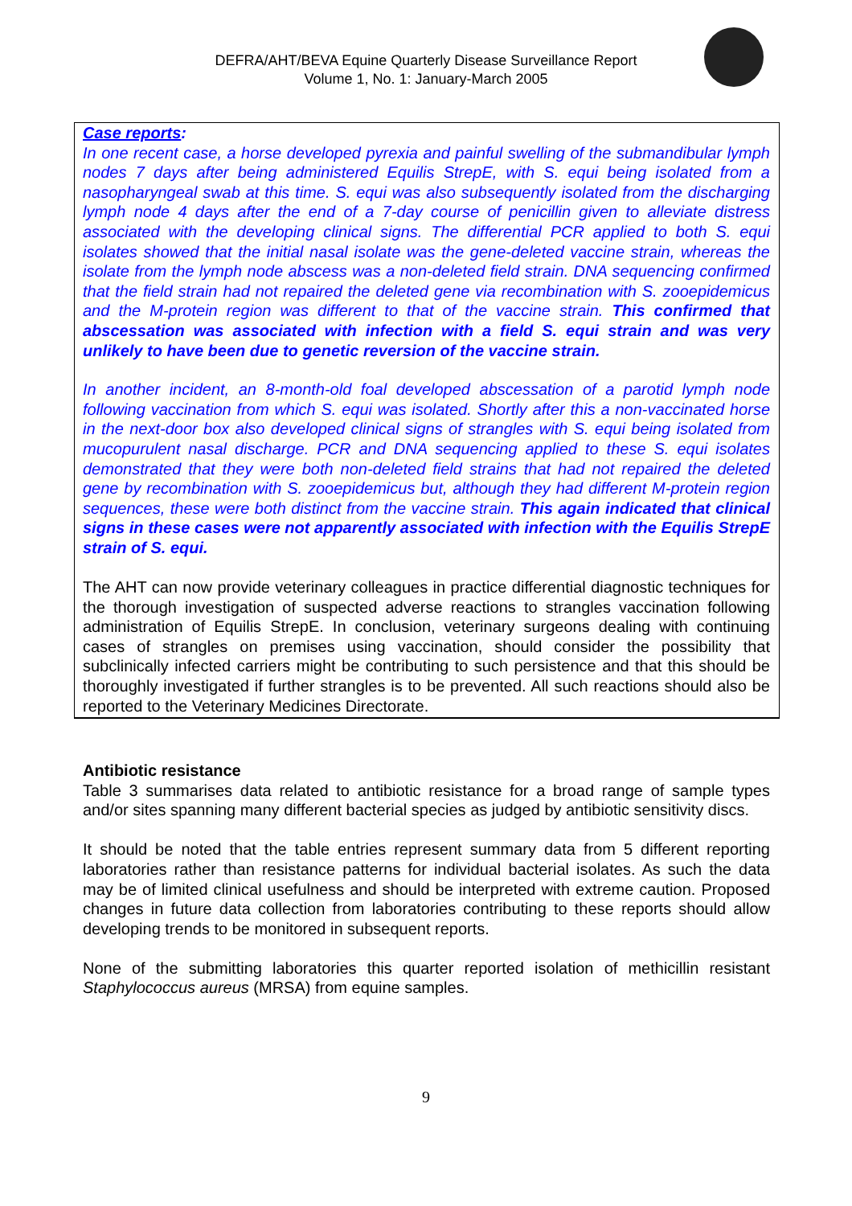DEFRA/AHT/BEVA Equine Quarterly Disease Surveillance Report
Volume 1, No. 1: January-March 2005
Case reports:
In one recent case, a horse developed pyrexia and painful swelling of the submandibular lymph nodes 7 days after being administered Equilis StrepE, with S. equi being isolated from a nasopharyngeal swab at this time. S. equi was also subsequently isolated from the discharging lymph node 4 days after the end of a 7-day course of penicillin given to alleviate distress associated with the developing clinical signs. The differential PCR applied to both S. equi isolates showed that the initial nasal isolate was the gene-deleted vaccine strain, whereas the isolate from the lymph node abscess was a non-deleted field strain. DNA sequencing confirmed that the field strain had not repaired the deleted gene via recombination with S. zooepidemicus and the M-protein region was different to that of the vaccine strain. This confirmed that abscessation was associated with infection with a field S. equi strain and was very unlikely to have been due to genetic reversion of the vaccine strain.
In another incident, an 8-month-old foal developed abscessation of a parotid lymph node following vaccination from which S. equi was isolated. Shortly after this a non-vaccinated horse in the next-door box also developed clinical signs of strangles with S. equi being isolated from mucopurulent nasal discharge. PCR and DNA sequencing applied to these S. equi isolates demonstrated that they were both non-deleted field strains that had not repaired the deleted gene by recombination with S. zooepidemicus but, although they had different M-protein region sequences, these were both distinct from the vaccine strain. This again indicated that clinical signs in these cases were not apparently associated with infection with the Equilis StrepE strain of S. equi.
The AHT can now provide veterinary colleagues in practice differential diagnostic techniques for the thorough investigation of suspected adverse reactions to strangles vaccination following administration of Equilis StrepE. In conclusion, veterinary surgeons dealing with continuing cases of strangles on premises using vaccination, should consider the possibility that subclinically infected carriers might be contributing to such persistence and that this should be thoroughly investigated if further strangles is to be prevented. All such reactions should also be reported to the Veterinary Medicines Directorate.
Antibiotic resistance
Table 3 summarises data related to antibiotic resistance for a broad range of sample types and/or sites spanning many different bacterial species as judged by antibiotic sensitivity discs.
It should be noted that the table entries represent summary data from 5 different reporting laboratories rather than resistance patterns for individual bacterial isolates. As such the data may be of limited clinical usefulness and should be interpreted with extreme caution. Proposed changes in future data collection from laboratories contributing to these reports should allow developing trends to be monitored in subsequent reports.
None of the submitting laboratories this quarter reported isolation of methicillin resistant Staphylococcus aureus (MRSA) from equine samples.
9